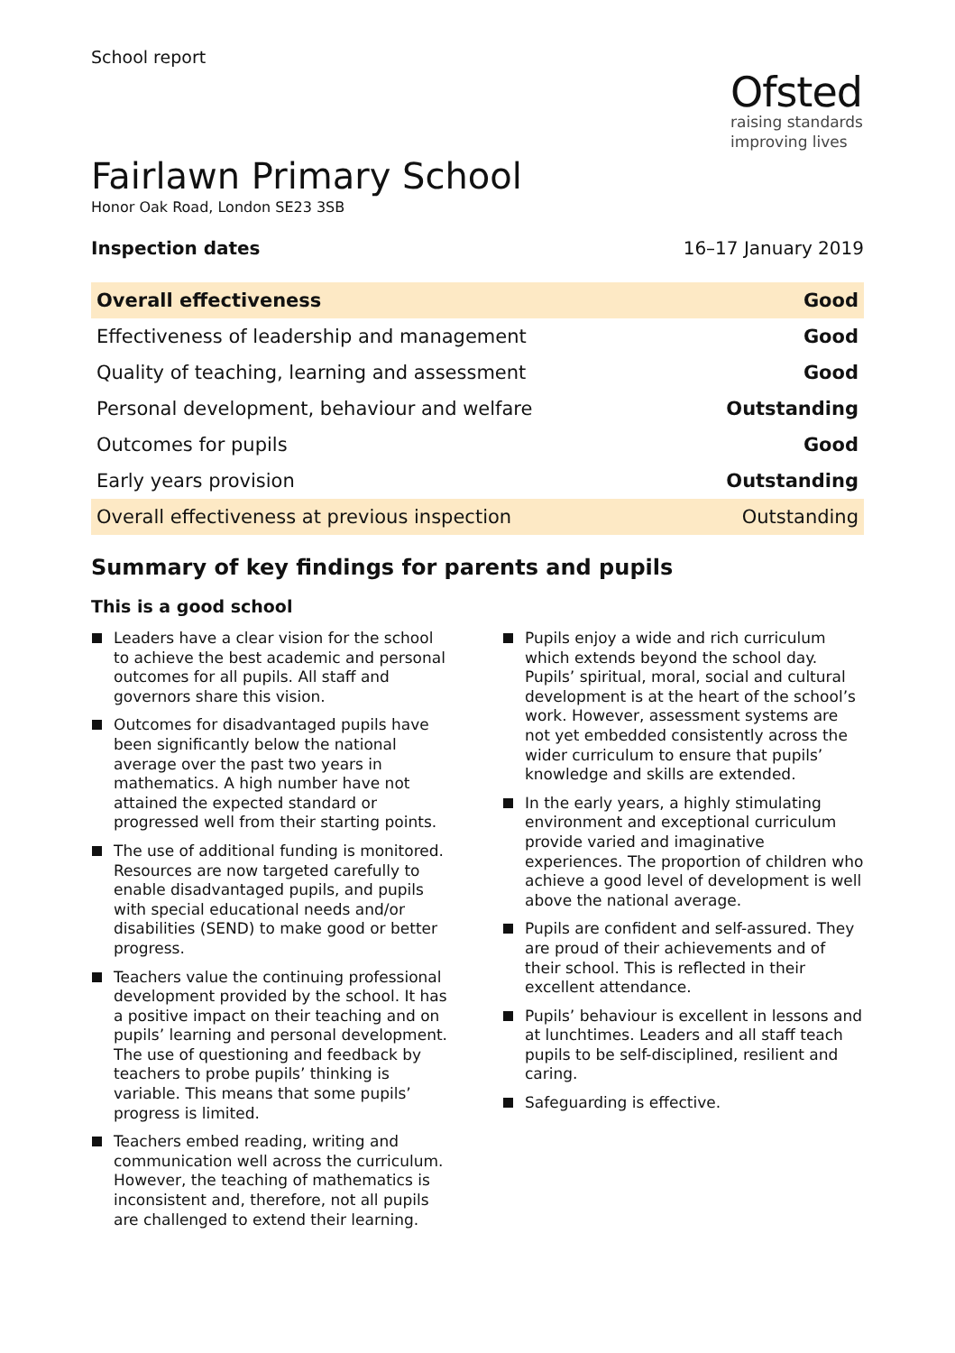School report
Ofsted
raising standards
improving lives
Fairlawn Primary School
Honor Oak Road, London SE23 3SB
Inspection dates 16–17 January 2019
| Overall effectiveness | Good |
| Effectiveness of leadership and management | Good |
| Quality of teaching, learning and assessment | Good |
| Personal development, behaviour and welfare | Outstanding |
| Outcomes for pupils | Good |
| Early years provision | Outstanding |
| Overall effectiveness at previous inspection | Outstanding |
Summary of key findings for parents and pupils
This is a good school
Leaders have a clear vision for the school to achieve the best academic and personal outcomes for all pupils. All staff and governors share this vision.
Outcomes for disadvantaged pupils have been significantly below the national average over the past two years in mathematics. A high number have not attained the expected standard or progressed well from their starting points.
The use of additional funding is monitored. Resources are now targeted carefully to enable disadvantaged pupils, and pupils with special educational needs and/or disabilities (SEND) to make good or better progress.
Teachers value the continuing professional development provided by the school. It has a positive impact on their teaching and on pupils’ learning and personal development. The use of questioning and feedback by teachers to probe pupils’ thinking is variable. This means that some pupils’ progress is limited.
Teachers embed reading, writing and communication well across the curriculum. However, the teaching of mathematics is inconsistent and, therefore, not all pupils are challenged to extend their learning.
Pupils enjoy a wide and rich curriculum which extends beyond the school day. Pupils’ spiritual, moral, social and cultural development is at the heart of the school’s work. However, assessment systems are not yet embedded consistently across the wider curriculum to ensure that pupils’ knowledge and skills are extended.
In the early years, a highly stimulating environment and exceptional curriculum provide varied and imaginative experiences. The proportion of children who achieve a good level of development is well above the national average.
Pupils are confident and self-assured. They are proud of their achievements and of their school. This is reflected in their excellent attendance.
Pupils’ behaviour is excellent in lessons and at lunchtimes. Leaders and all staff teach pupils to be self-disciplined, resilient and caring.
Safeguarding is effective.